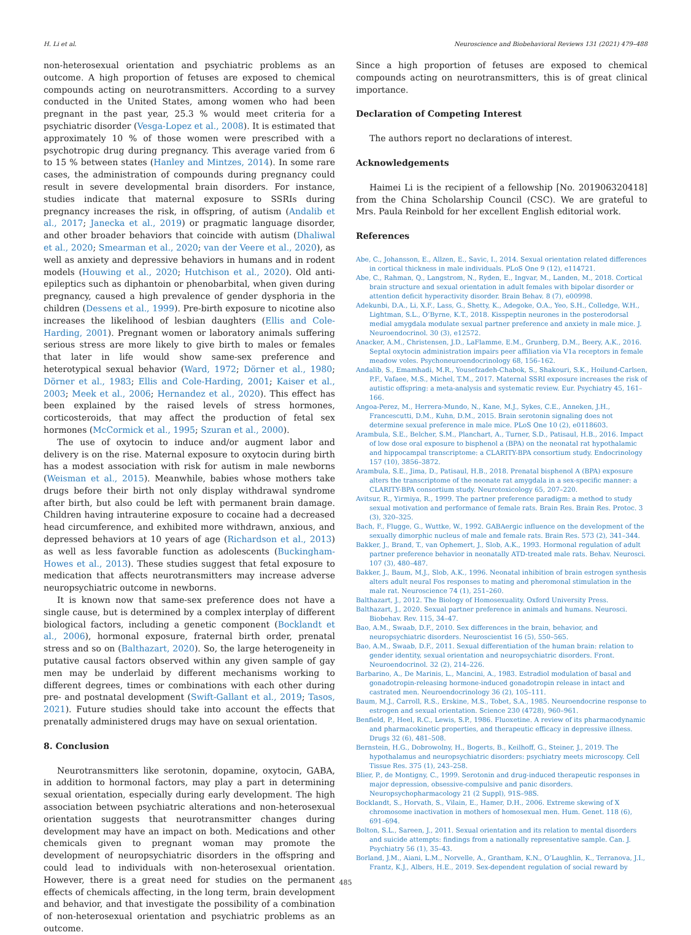H. Li et al. Neuroscience and Biobehavioral Reviews 131 (2021) 479–488
non-heterosexual orientation and psychiatric problems as an outcome. A high proportion of fetuses are exposed to chemical compounds acting on neurotransmitters. According to a survey conducted in the United States, among women who had been pregnant in the past year, 25.3 % would meet criteria for a psychiatric disorder (Vesga-Lopez et al., 2008). It is estimated that approximately 10 % of those women were prescribed with a psychotropic drug during pregnancy. This average varied from 6 to 15 % between states (Hanley and Mintzes, 2014). In some rare cases, the administration of compounds during pregnancy could result in severe developmental brain disorders. For instance, studies indicate that maternal exposure to SSRIs during pregnancy increases the risk, in offspring, of autism (Andalib et al., 2017; Janecka et al., 2019) or pragmatic language disorder, and other broader behaviors that coincide with autism (Dhaliwal et al., 2020; Smearman et al., 2020; van der Veere et al., 2020), as well as anxiety and depressive behaviors in humans and in rodent models (Houwing et al., 2020; Hutchison et al., 2020). Old anti-epileptics such as diphantoin or phenobarbital, when given during pregnancy, caused a high prevalence of gender dysphoria in the children (Dessens et al., 1999). Pre-birth exposure to nicotine also increases the likelihood of lesbian daughters (Ellis and Cole-Harding, 2001). Pregnant women or laboratory animals suffering serious stress are more likely to give birth to males or females that later in life would show same-sex preference and heterotypical sexual behavior (Ward, 1972; Dörner et al., 1980; Dörner et al., 1983; Ellis and Cole-Harding, 2001; Kaiser et al., 2003; Meek et al., 2006; Hernandez et al., 2020). This effect has been explained by the raised levels of stress hormones, corticosteroids, that may affect the production of fetal sex hormones (McCormick et al., 1995; Szuran et al., 2000).
The use of oxytocin to induce and/or augment labor and delivery is on the rise. Maternal exposure to oxytocin during birth has a modest association with risk for autism in male newborns (Weisman et al., 2015). Meanwhile, babies whose mothers take drugs before their birth not only display withdrawal syndrome after birth, but also could be left with permanent brain damage. Children having intrauterine exposure to cocaine had a decreased head circumference, and exhibited more withdrawn, anxious, and depressed behaviors at 10 years of age (Richardson et al., 2013) as well as less favorable function as adolescents (Buckingham-Howes et al., 2013). These studies suggest that fetal exposure to medication that affects neurotransmitters may increase adverse neuropsychiatric outcome in newborns.
It is known now that same-sex preference does not have a single cause, but is determined by a complex interplay of different biological factors, including a genetic component (Bocklandt et al., 2006), hormonal exposure, fraternal birth order, prenatal stress and so on (Balthazart, 2020). So, the large heterogeneity in putative causal factors observed within any given sample of gay men may be underlaid by different mechanisms working to different degrees, times or combinations with each other during pre- and postnatal development (Swift-Gallant et al., 2019; Tasos, 2021). Future studies should take into account the effects that prenatally administered drugs may have on sexual orientation.
8. Conclusion
Neurotransmitters like serotonin, dopamine, oxytocin, GABA, in addition to hormonal factors, may play a part in determining sexual orientation, especially during early development. The high association between psychiatric alterations and non-heterosexual orientation suggests that neurotransmitter changes during development may have an impact on both. Medications and other chemicals given to pregnant woman may promote the development of neuropsychiatric disorders in the offspring and could lead to individuals with non-heterosexual orientation. However, there is a great need for studies on the permanent effects of chemicals affecting, in the long term, brain development and behavior, and that investigate the possibility of a combination of non-heterosexual orientation and psychiatric problems as an outcome.
Since a high proportion of fetuses are exposed to chemical compounds acting on neurotransmitters, this is of great clinical importance.
Declaration of Competing Interest
The authors report no declarations of interest.
Acknowledgements
Haimei Li is the recipient of a fellowship [No. 201906320418] from the China Scholarship Council (CSC). We are grateful to Mrs. Paula Reinbold for her excellent English editorial work.
References
Abe, C., Johansson, E., Allzen, E., Savic, I., 2014. Sexual orientation related differences in cortical thickness in male individuals. PLoS One 9 (12), e114721.
Abe, C., Rahman, Q., Langstrom, N., Ryden, E., Ingvar, M., Landen, M., 2018. Cortical brain structure and sexual orientation in adult females with bipolar disorder or attention deficit hyperactivity disorder. Brain Behav. 8 (7), e00998.
Adekunbi, D.A., Li, X.F., Lass, G., Shetty, K., Adegoke, O.A., Yeo, S.H., Colledge, W.H., Lightman, S.L., O’Byrne, K.T., 2018. Kisspeptin neurones in the posterodorsal medial amygdala modulate sexual partner preference and anxiety in male mice. J. Neuroendocrinol. 30 (3), e12572.
Anacker, A.M., Christensen, J.D., LaFlamme, E.M., Grunberg, D.M., Beery, A.K., 2016. Septal oxytocin administration impairs peer affiliation via V1a receptors in female meadow voles. Psychoneuroendocrinology 68, 156–162.
Andalib, S., Emamhadi, M.R., Yousefzadeh-Chabok, S., Shakouri, S.K., Hoilund-Carlsen, P.F., Vafaee, M.S., Michel, T.M., 2017. Maternal SSRI exposure increases the risk of autistic offspring: a meta-analysis and systematic review. Eur. Psychiatry 45, 161–166.
Angoa-Perez, M., Herrera-Mundo, N., Kane, M.J., Sykes, C.E., Anneken, J.H., Francescutti, D.M., Kuhn, D.M., 2015. Brain serotonin signaling does not determine sexual preference in male mice. PLoS One 10 (2), e0118603.
Arambula, S.E., Belcher, S.M., Planchart, A., Turner, S.D., Patisaul, H.B., 2016. Impact of low dose oral exposure to bisphenol a (BPA) on the neonatal rat hypothalamic and hippocampal transcriptome: a CLARITY-BPA consortium study. Endocrinology 157 (10), 3856–3872.
Arambula, S.E., Jima, D., Patisaul, H.B., 2018. Prenatal bisphenol A (BPA) exposure alters the transcriptome of the neonate rat amygdala in a sex-specific manner: a CLARITY-BPA consortium study. Neurotoxicology 65, 207–220.
Avitsur, R., Yirmiya, R., 1999. The partner preference paradigm: a method to study sexual motivation and performance of female rats. Brain Res. Brain Res. Protoc. 3 (3), 320–325.
Bach, F., Flugge, G., Wuttke, W., 1992. GABAergic influence on the development of the sexually dimorphic nucleus of male and female rats. Brain Res. 573 (2), 341–344.
Bakker, J., Brand, T., van Ophemert, J., Slob, A.K., 1993. Hormonal regulation of adult partner preference behavior in neonatally ATD-treated male rats. Behav. Neurosci. 107 (3), 480–487.
Bakker, J., Baum, M.J., Slob, A.K., 1996. Neonatal inhibition of brain estrogen synthesis alters adult neural Fos responses to mating and pheromonal stimulation in the male rat. Neuroscience 74 (1), 251–260.
Balthazart, J., 2012. The Biology of Homosexuality. Oxford University Press.
Balthazart, J., 2020. Sexual partner preference in animals and humans. Neurosci. Biobehav. Rev. 115, 34–47.
Bao, A.M., Swaab, D.F., 2010. Sex differences in the brain, behavior, and neuropsychiatric disorders. Neuroscientist 16 (5), 550–565.
Bao, A.M., Swaab, D.F., 2011. Sexual differentiation of the human brain: relation to gender identity, sexual orientation and neuropsychiatric disorders. Front. Neuroendocrinol. 32 (2), 214–226.
Barbarino, A., De Marinis, L., Mancini, A., 1983. Estradiol modulation of basal and gonadotropin-releasing hormone-induced gonadotropin release in intact and castrated men. Neuroendocrinology 36 (2), 105–111.
Baum, M.J., Carroll, R.S., Erskine, M.S., Tobet, S.A., 1985. Neuroendocrine response to estrogen and sexual orientation. Science 230 (4728), 960–961.
Benfield, P., Heel, R.C., Lewis, S.P., 1986. Fluoxetine. A review of its pharmacodynamic and pharmacokinetic properties, and therapeutic efficacy in depressive illness. Drugs 32 (6), 481–508.
Bernstein, H.G., Dobrowolny, H., Bogerts, B., Keilhoff, G., Steiner, J., 2019. The hypothalamus and neuropsychiatric disorders: psychiatry meets microscopy. Cell Tissue Res. 375 (1), 243–258.
Blier, P., de Montigny, C., 1999. Serotonin and drug-induced therapeutic responses in major depression, obsessive-compulsive and panic disorders. Neuropsychopharmacology 21 (2 Suppl), 91S–98S.
Bocklandt, S., Horvath, S., Vilain, E., Hamer, D.H., 2006. Extreme skewing of X chromosome inactivation in mothers of homosexual men. Hum. Genet. 118 (6), 691–694.
Bolton, S.L., Sareen, J., 2011. Sexual orientation and its relation to mental disorders and suicide attempts: findings from a nationally representative sample. Can. J. Psychiatry 56 (1), 35–43.
Borland, J.M., Aiani, L.M., Norvelle, A., Grantham, K.N., O’Laughlin, K., Terranova, J.I., Frantz, K.J., Albers, H.E., 2019. Sex-dependent regulation of social reward by
485